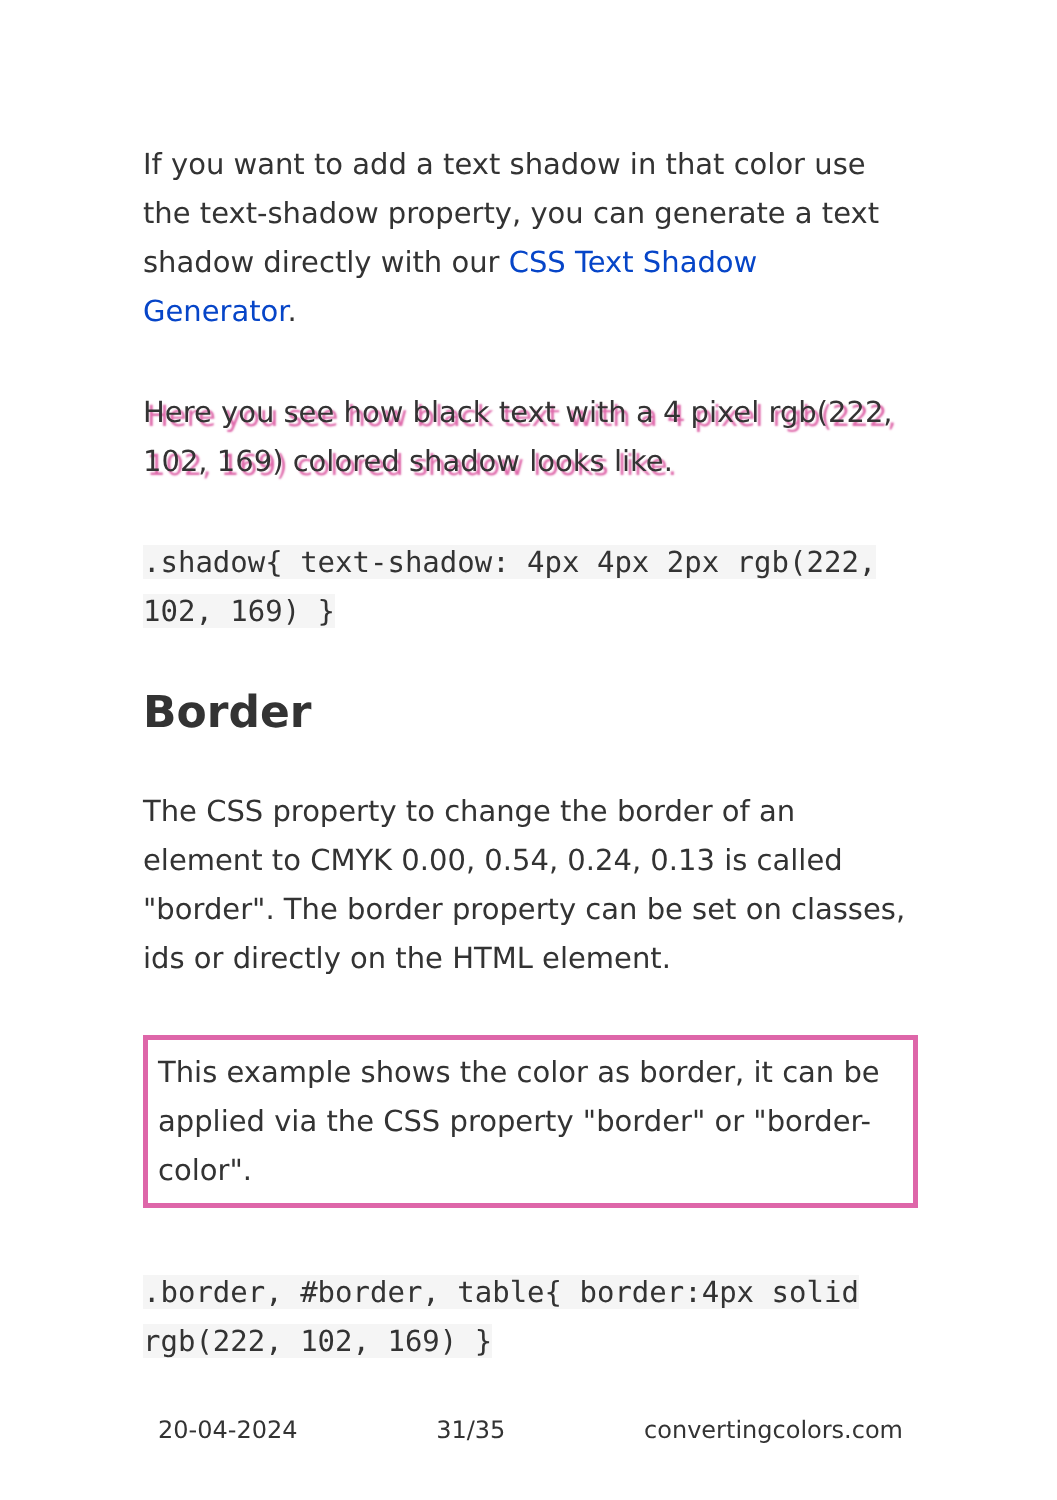If you want to add a text shadow in that color use the text-shadow property, you can generate a text shadow directly with our CSS Text Shadow Generator.
Here you see how black text with a 4 pixel rgb(222, 102, 169) colored shadow looks like.
.shadow{ text-shadow: 4px 4px 2px rgb(222, 102, 169) }
Border
The CSS property to change the border of an element to CMYK 0.00, 0.54, 0.24, 0.13 is called "border". The border property can be set on classes, ids or directly on the HTML element.
This example shows the color as border, it can be applied via the CSS property "border" or "border-color".
.border, #border, table{ border:4px solid rgb(222, 102, 169) }
20-04-2024 31/35 convertingcolors.com